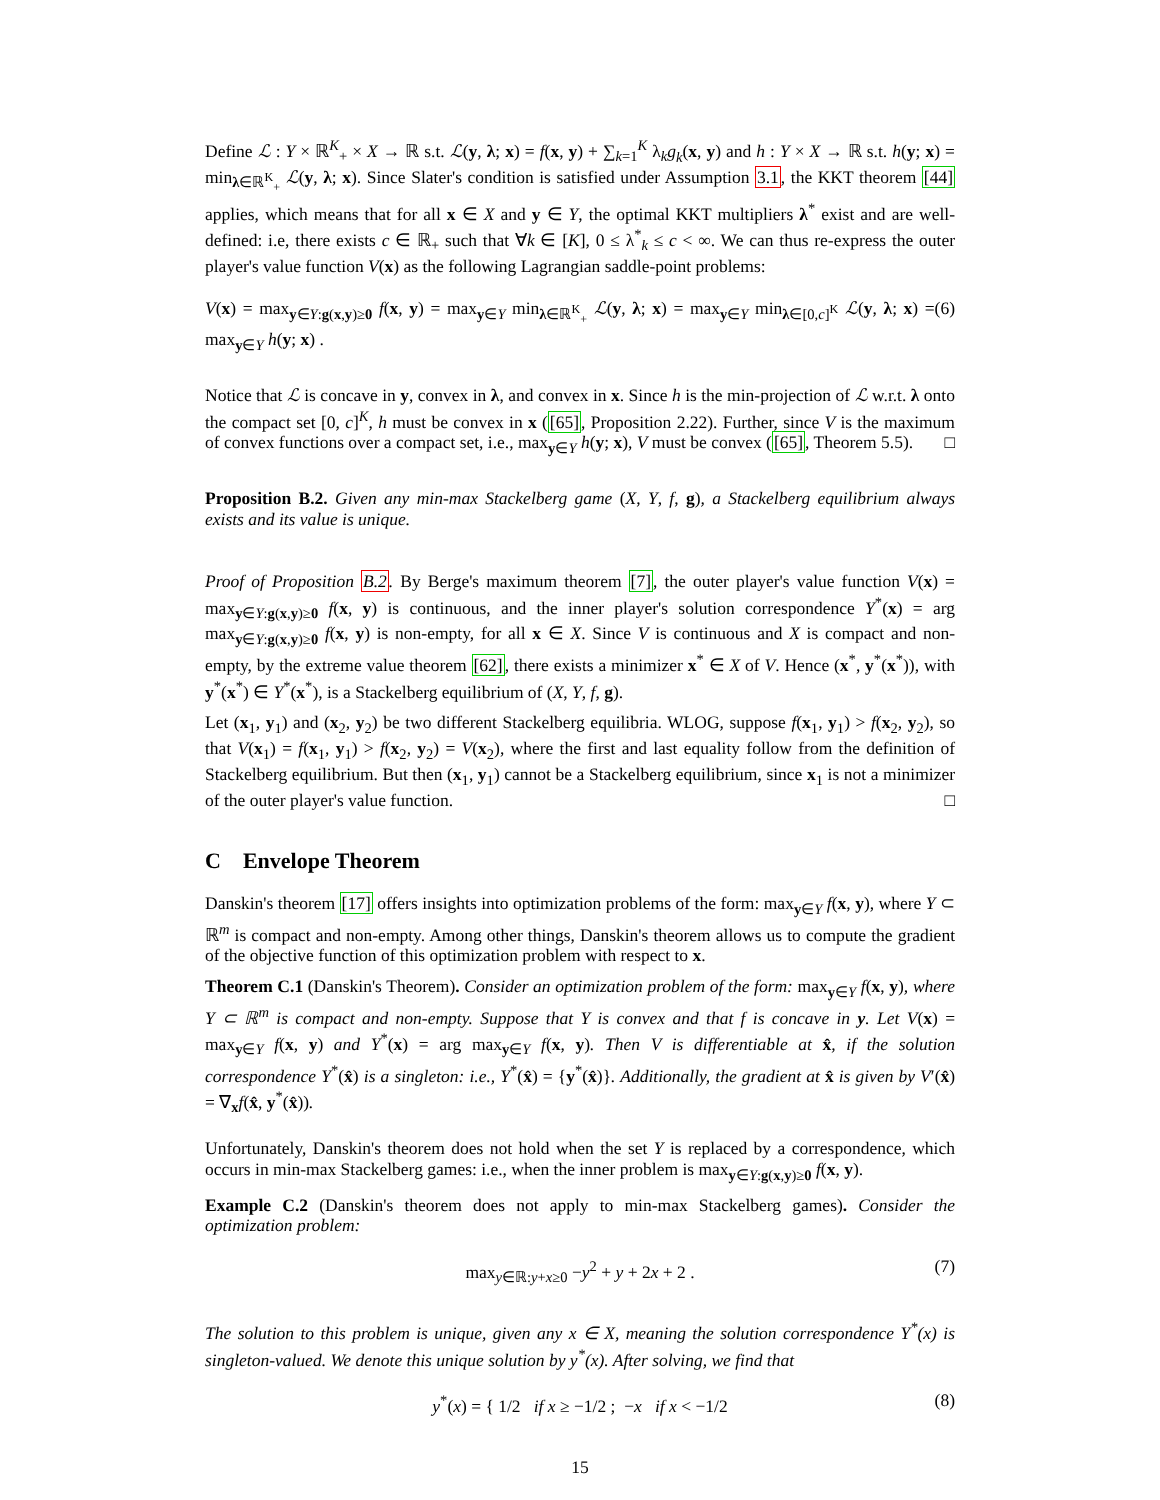Define ℒ : Y × ℝ<sup>K</sup><sub>+</sub> × X → ℝ s.t. ℒ(y, λ; x) = f(x, y) + ∑<sub>k=1</sub><sup>K</sup> λ<sub>k</sub>g<sub>k</sub>(x, y) and h : Y × X → ℝ s.t. h(y; x) = min<sub>λ∈ℝ<sup>K</sup><sub>+</sub></sub> ℒ(y, λ; x). Since Slater's condition is satisfied under Assumption 3.1, the KKT theorem [44] applies, which means that for all x ∈ X and y ∈ Y, the optimal KKT multipliers λ<sup>*</sup> exist and are well-defined: i.e, there exists c ∈ ℝ<sub>+</sub> such that ∀k ∈ [K], 0 ≤ λ<sup>*</sup><sub>k</sub> ≤ c < ∞. We can thus re-express the outer player's value function V(x) as the following Lagrangian saddle-point problems:
V(x) = max<sub>y∈Y:g(x,y)≥0</sub> f(x, y) = max<sub>y∈Y</sub> min<sub>λ∈ℝ<sup>K</sup><sub>+</sub></sub> ℒ(y, λ; x) = max<sub>y∈Y</sub> min<sub>λ∈[0,c]<sup>K</sup></sub> ℒ(y, λ; x) = max<sub>y∈Y</sub> h(y; x) . (6)
Notice that ℒ is concave in y, convex in λ, and convex in x. Since h is the min-projection of ℒ w.r.t. λ onto the compact set [0, c]<sup>K</sup>, h must be convex in x ([65], Proposition 2.22). Further, since V is the maximum of convex functions over a compact set, i.e., max<sub>y∈Y</sub> h(y; x), V must be convex ([65], Theorem 5.5). □
Proposition B.2. Given any min-max Stackelberg game (X, Y, f, g), a Stackelberg equilibrium always exists and its value is unique.
Proof of Proposition B.2. By Berge's maximum theorem [7], the outer player's value function V(x) = max<sub>y∈Y:g(x,y)≥0</sub> f(x, y) is continuous, and the inner player's solution correspondence Y<sup>*</sup>(x) = arg max<sub>y∈Y:g(x,y)≥0</sub> f(x, y) is non-empty, for all x ∈ X. Since V is continuous and X is compact and non-empty, by the extreme value theorem [62], there exists a minimizer x<sup>*</sup> ∈ X of V. Hence (x<sup>*</sup>, y<sup>*</sup>(x<sup>*</sup>)), with y<sup>*</sup>(x<sup>*</sup>) ∈ Y<sup>*</sup>(x<sup>*</sup>), is a Stackelberg equilibrium of (X, Y, f, g).
Let (x<sub>1</sub>, y<sub>1</sub>) and (x<sub>2</sub>, y<sub>2</sub>) be two different Stackelberg equilibria. WLOG, suppose f(x<sub>1</sub>, y<sub>1</sub>) > f(x<sub>2</sub>, y<sub>2</sub>), so that V(x<sub>1</sub>) = f(x<sub>1</sub>, y<sub>1</sub>) > f(x<sub>2</sub>, y<sub>2</sub>) = V(x<sub>2</sub>), where the first and last equality follow from the definition of Stackelberg equilibrium. But then (x<sub>1</sub>, y<sub>1</sub>) cannot be a Stackelberg equilibrium, since x<sub>1</sub> is not a minimizer of the outer player's value function. □
C Envelope Theorem
Danskin's theorem [17] offers insights into optimization problems of the form: max<sub>y∈Y</sub> f(x, y), where Y ⊂ ℝ<sup>m</sup> is compact and non-empty. Among other things, Danskin's theorem allows us to compute the gradient of the objective function of this optimization problem with respect to x.
Theorem C.1 (Danskin's Theorem). Consider an optimization problem of the form: max<sub>y∈Y</sub> f(x, y), where Y ⊂ ℝ<sup>m</sup> is compact and non-empty. Suppose that Y is convex and that f is concave in y. Let V(x) = max<sub>y∈Y</sub> f(x, y) and Y<sup>*</sup>(x) = arg max<sub>y∈Y</sub> f(x, y). Then V is differentiable at x̂, if the solution correspondence Y<sup>*</sup>(x̂) is a singleton: i.e., Y<sup>*</sup>(x̂) = {y<sup>*</sup>(x̂)}. Additionally, the gradient at x̂ is given by V′(x̂) = ∇<sub>x</sub>f(x̂, y<sup>*</sup>(x̂)).
Unfortunately, Danskin's theorem does not hold when the set Y is replaced by a correspondence, which occurs in min-max Stackelberg games: i.e., when the inner problem is max<sub>y∈Y:g(x,y)≥0</sub> f(x, y).
Example C.2 (Danskin's theorem does not apply to min-max Stackelberg games). Consider the optimization problem:
max<sub>y∈ℝ:y+x≥0</sub> −y<sup>2</sup> + y + 2x + 2 . (7)
The solution to this problem is unique, given any x ∈ X, meaning the solution correspondence Y<sup>*</sup>(x) is singleton-valued. We denote this unique solution by y<sup>*</sup>(x). After solving, we find that
y<sup>*</sup>(x) = { 1/2 if x ≥ −1/2 ; −x if x < −1/2 (8)
15